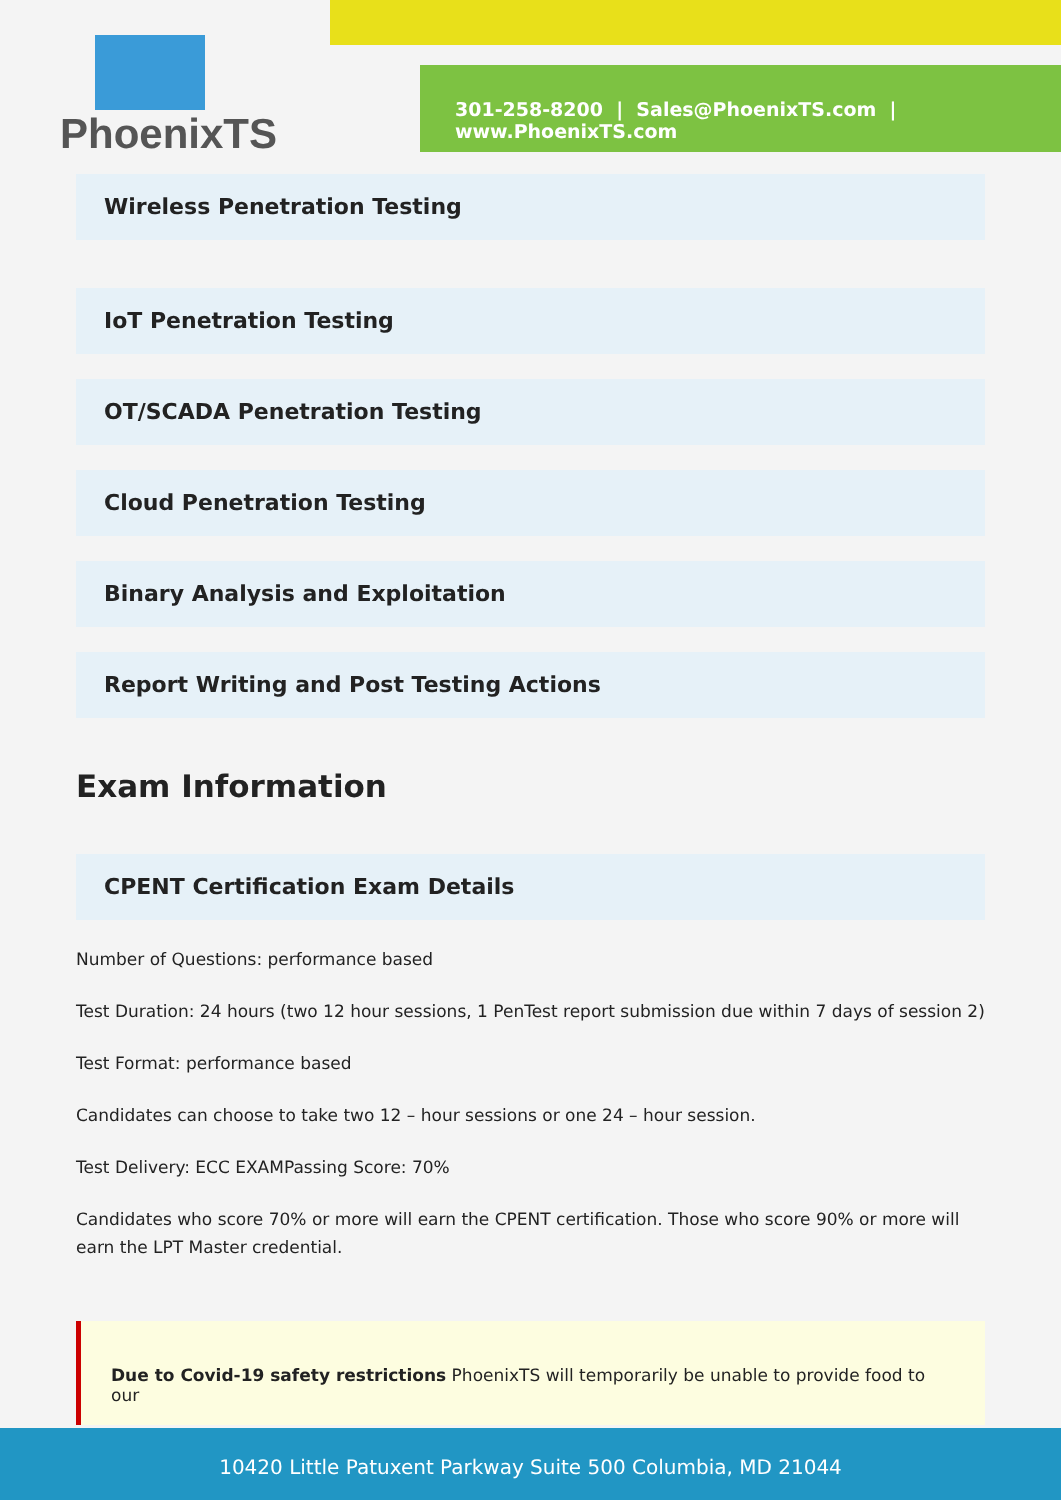PhoenixTS
301-258-8200 | Sales@PhoenixTS.com | www.PhoenixTS.com
Wireless Penetration Testing
IoT Penetration Testing
OT/SCADA Penetration Testing
Cloud Penetration Testing
Binary Analysis and Exploitation
Report Writing and Post Testing Actions
Exam Information
CPENT Certification Exam Details
Number of Questions: performance based
Test Duration: 24 hours (two 12 hour sessions, 1 PenTest report submission due within 7 days of session 2)
Test Format: performance based
Candidates can choose to take two 12 – hour sessions or one 24 – hour session.
Test Delivery: ECC EXAMPassing Score: 70%
Candidates who score 70% or more will earn the CPENT certification. Those who score 90% or more will earn the LPT Master credential.
Due to Covid-19 safety restrictions PhoenixTS will temporarily be unable to provide food to our
10420 Little Patuxent Parkway Suite 500 Columbia, MD 21044